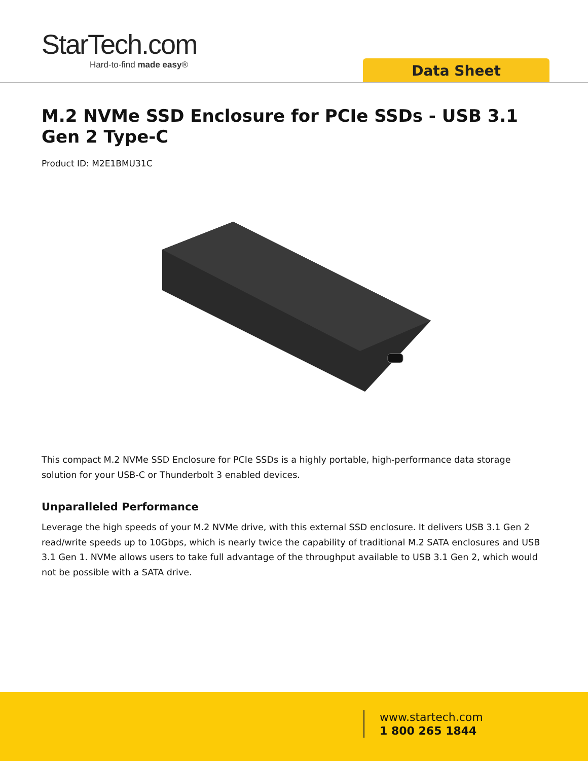StarTech.com
Hard-to-find made easy®
Data Sheet
M.2 NVMe SSD Enclosure for PCIe SSDs - USB 3.1 Gen 2 Type-C
Product ID: M2E1BMU31C
This compact M.2 NVMe SSD Enclosure for PCIe SSDs is a highly portable, high-performance data storage solution for your USB-C or Thunderbolt 3 enabled devices.
Unparalleled Performance
Leverage the high speeds of your M.2 NVMe drive, with this external SSD enclosure. It delivers USB 3.1 Gen 2 read/write speeds up to 10Gbps, which is nearly twice the capability of traditional M.2 SATA enclosures and USB 3.1 Gen 1. NVMe allows users to take full advantage of the throughput available to USB 3.1 Gen 2, which would not be possible with a SATA drive.
www.startech.com
1 800 265 1844